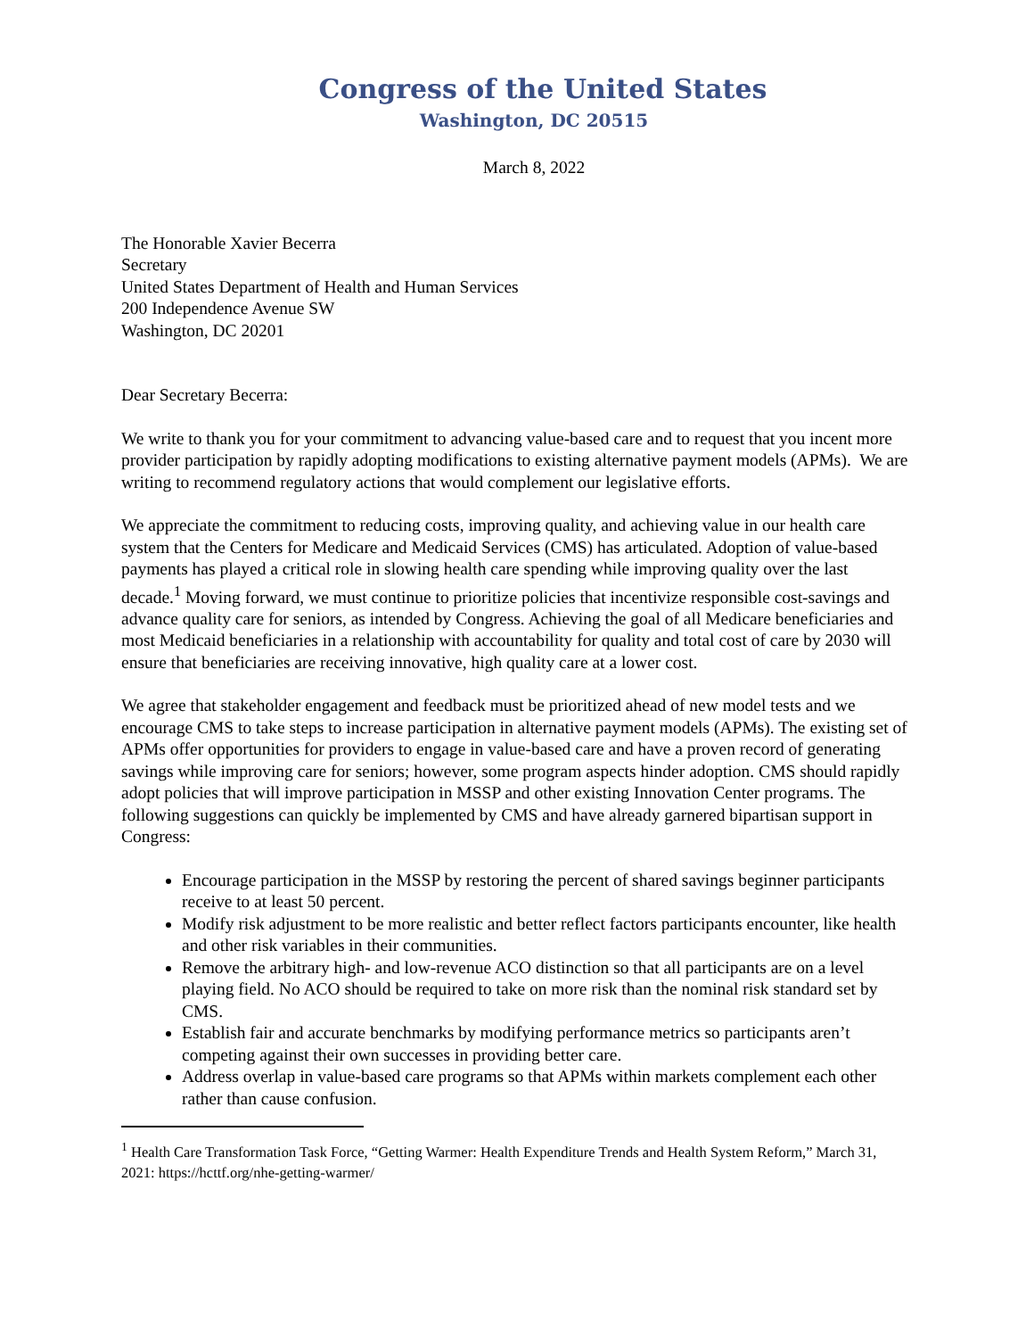Congress of the United States
Washington, DC 20515
March 8, 2022
The Honorable Xavier Becerra
Secretary
United States Department of Health and Human Services
200 Independence Avenue SW
Washington, DC 20201
Dear Secretary Becerra:
We write to thank you for your commitment to advancing value-based care and to request that you incent more provider participation by rapidly adopting modifications to existing alternative payment models (APMs). We are writing to recommend regulatory actions that would complement our legislative efforts.
We appreciate the commitment to reducing costs, improving quality, and achieving value in our health care system that the Centers for Medicare and Medicaid Services (CMS) has articulated. Adoption of value-based payments has played a critical role in slowing health care spending while improving quality over the last decade.<sup>1</sup> Moving forward, we must continue to prioritize policies that incentivize responsible cost-savings and advance quality care for seniors, as intended by Congress. Achieving the goal of all Medicare beneficiaries and most Medicaid beneficiaries in a relationship with accountability for quality and total cost of care by 2030 will ensure that beneficiaries are receiving innovative, high quality care at a lower cost.
We agree that stakeholder engagement and feedback must be prioritized ahead of new model tests and we encourage CMS to take steps to increase participation in alternative payment models (APMs). The existing set of APMs offer opportunities for providers to engage in value-based care and have a proven record of generating savings while improving care for seniors; however, some program aspects hinder adoption. CMS should rapidly adopt policies that will improve participation in MSSP and other existing Innovation Center programs. The following suggestions can quickly be implemented by CMS and have already garnered bipartisan support in Congress:
Encourage participation in the MSSP by restoring the percent of shared savings beginner participants receive to at least 50 percent.
Modify risk adjustment to be more realistic and better reflect factors participants encounter, like health and other risk variables in their communities.
Remove the arbitrary high- and low-revenue ACO distinction so that all participants are on a level playing field. No ACO should be required to take on more risk than the nominal risk standard set by CMS.
Establish fair and accurate benchmarks by modifying performance metrics so participants aren’t competing against their own successes in providing better care.
Address overlap in value-based care programs so that APMs within markets complement each other rather than cause confusion.
<sup>1</sup> Health Care Transformation Task Force, “Getting Warmer: Health Expenditure Trends and Health System Reform,” March 31, 2021: https://hcttf.org/nhe-getting-warmer/